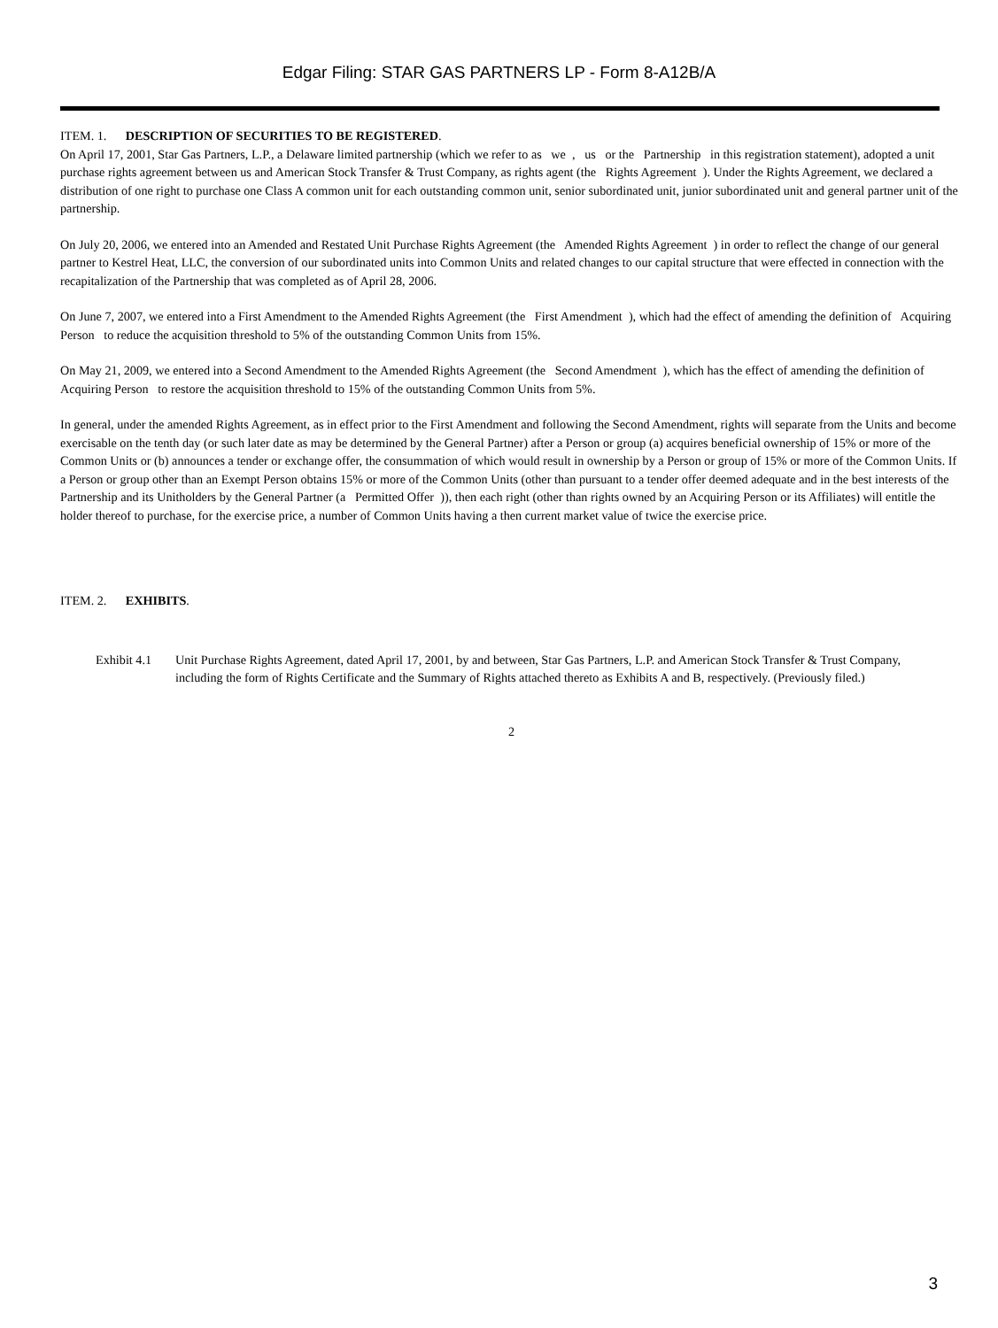Edgar Filing: STAR GAS PARTNERS LP - Form 8-A12B/A
ITEM. 1. DESCRIPTION OF SECURITIES TO BE REGISTERED.
On April 17, 2001, Star Gas Partners, L.P., a Delaware limited partnership (which we refer to as we , us or the Partnership in this registration statement), adopted a unit purchase rights agreement between us and American Stock Transfer & Trust Company, as rights agent (the Rights Agreement ). Under the Rights Agreement, we declared a distribution of one right to purchase one Class A common unit for each outstanding common unit, senior subordinated unit, junior subordinated unit and general partner unit of the partnership.
On July 20, 2006, we entered into an Amended and Restated Unit Purchase Rights Agreement (the Amended Rights Agreement ) in order to reflect the change of our general partner to Kestrel Heat, LLC, the conversion of our subordinated units into Common Units and related changes to our capital structure that were effected in connection with the recapitalization of the Partnership that was completed as of April 28, 2006.
On June 7, 2007, we entered into a First Amendment to the Amended Rights Agreement (the First Amendment ), which had the effect of amending the definition of Acquiring Person to reduce the acquisition threshold to 5% of the outstanding Common Units from 15%.
On May 21, 2009, we entered into a Second Amendment to the Amended Rights Agreement (the Second Amendment ), which has the effect of amending the definition of Acquiring Person to restore the acquisition threshold to 15% of the outstanding Common Units from 5%.
In general, under the amended Rights Agreement, as in effect prior to the First Amendment and following the Second Amendment, rights will separate from the Units and become exercisable on the tenth day (or such later date as may be determined by the General Partner) after a Person or group (a) acquires beneficial ownership of 15% or more of the Common Units or (b) announces a tender or exchange offer, the consummation of which would result in ownership by a Person or group of 15% or more of the Common Units. If a Person or group other than an Exempt Person obtains 15% or more of the Common Units (other than pursuant to a tender offer deemed adequate and in the best interests of the Partnership and its Unitholders by the General Partner (a Permitted Offer )), then each right (other than rights owned by an Acquiring Person or its Affiliates) will entitle the holder thereof to purchase, for the exercise price, a number of Common Units having a then current market value of twice the exercise price.
ITEM. 2. EXHIBITS.
Exhibit 4.1
Unit Purchase Rights Agreement, dated April 17, 2001, by and between, Star Gas Partners, L.P. and American Stock Transfer & Trust Company, including the form of Rights Certificate and the Summary of Rights attached thereto as Exhibits A and B, respectively. (Previously filed.)
2
3